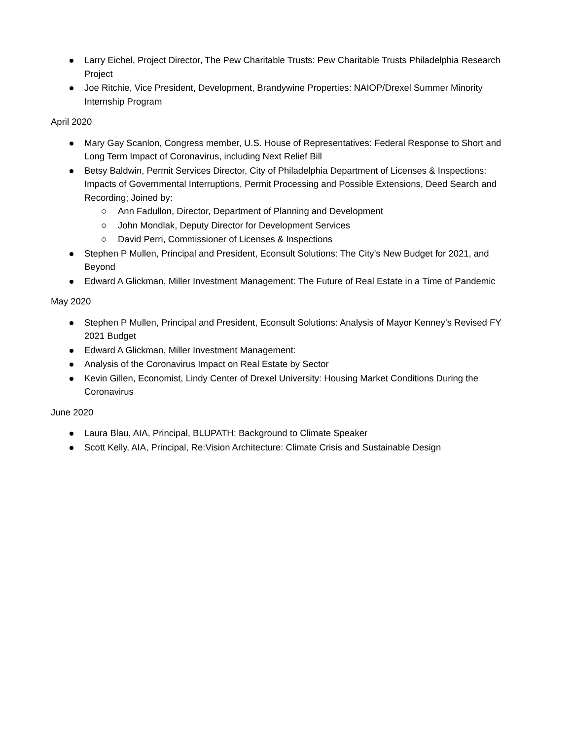Larry Eichel, Project Director, The Pew Charitable Trusts: Pew Charitable Trusts Philadelphia Research Project
Joe Ritchie, Vice President, Development, Brandywine Properties: NAIOP/Drexel Summer Minority Internship Program
April 2020
Mary Gay Scanlon, Congress member, U.S. House of Representatives: Federal Response to Short and Long Term Impact of Coronavirus, including Next Relief Bill
Betsy Baldwin, Permit Services Director, City of Philadelphia Department of Licenses & Inspections: Impacts of Governmental Interruptions, Permit Processing and Possible Extensions, Deed Search and Recording; Joined by:
Ann Fadullon, Director, Department of Planning and Development
John Mondlak, Deputy Director for Development Services
David Perri, Commissioner of Licenses & Inspections
Stephen P Mullen, Principal and President, Econsult Solutions: The City’s New Budget for 2021, and Beyond
Edward A Glickman, Miller Investment Management: The Future of Real Estate in a Time of Pandemic
May 2020
Stephen P Mullen, Principal and President, Econsult Solutions: Analysis of Mayor Kenney’s Revised FY 2021 Budget
Edward A Glickman, Miller Investment Management:
Analysis of the Coronavirus Impact on Real Estate by Sector
Kevin Gillen, Economist, Lindy Center of Drexel University: Housing Market Conditions During the Coronavirus
June 2020
Laura Blau, AIA, Principal, BLUPATH: Background to Climate Speaker
Scott Kelly, AIA, Principal, Re:Vision Architecture: Climate Crisis and Sustainable Design